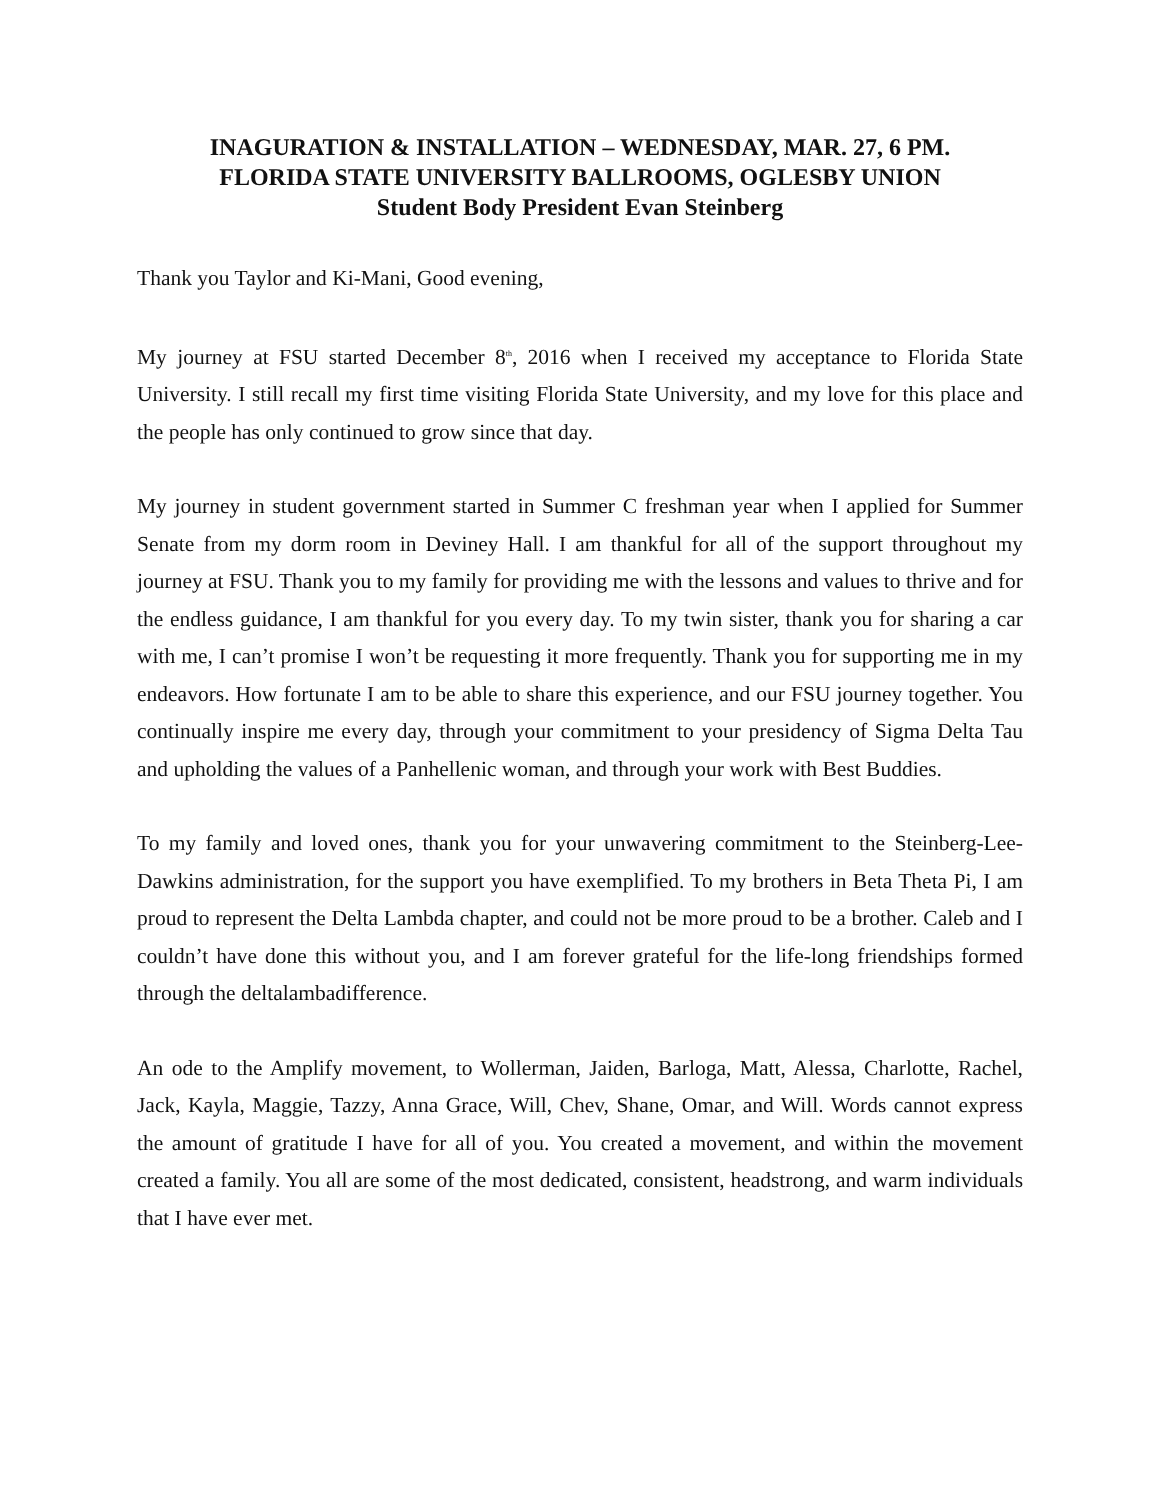INAGURATION & INSTALLATION – WEDNESDAY, MAR. 27, 6 PM.
FLORIDA STATE UNIVERSITY BALLROOMS, OGLESBY UNION
Student Body President Evan Steinberg
Thank you Taylor and Ki-Mani, Good evening,
My journey at FSU started December 8<sup>th</sup>, 2016 when I received my acceptance to Florida State University. I still recall my first time visiting Florida State University, and my love for this place and the people has only continued to grow since that day.
My journey in student government started in Summer C freshman year when I applied for Summer Senate from my dorm room in Deviney Hall. I am thankful for all of the support throughout my journey at FSU. Thank you to my family for providing me with the lessons and values to thrive and for the endless guidance, I am thankful for you every day. To my twin sister, thank you for sharing a car with me, I can’t promise I won’t be requesting it more frequently. Thank you for supporting me in my endeavors. How fortunate I am to be able to share this experience, and our FSU journey together. You continually inspire me every day, through your commitment to your presidency of Sigma Delta Tau and upholding the values of a Panhellenic woman, and through your work with Best Buddies.
To my family and loved ones, thank you for your unwavering commitment to the Steinberg-Lee-Dawkins administration, for the support you have exemplified. To my brothers in Beta Theta Pi, I am proud to represent the Delta Lambda chapter, and could not be more proud to be a brother. Caleb and I couldn’t have done this without you, and I am forever grateful for the life-long friendships formed through the deltalambadifference.
An ode to the Amplify movement, to Wollerman, Jaiden, Barloga, Matt, Alessa, Charlotte, Rachel, Jack, Kayla, Maggie, Tazzy, Anna Grace, Will, Chev, Shane, Omar, and Will. Words cannot express the amount of gratitude I have for all of you. You created a movement, and within the movement created a family. You all are some of the most dedicated, consistent, headstrong, and warm individuals that I have ever met.